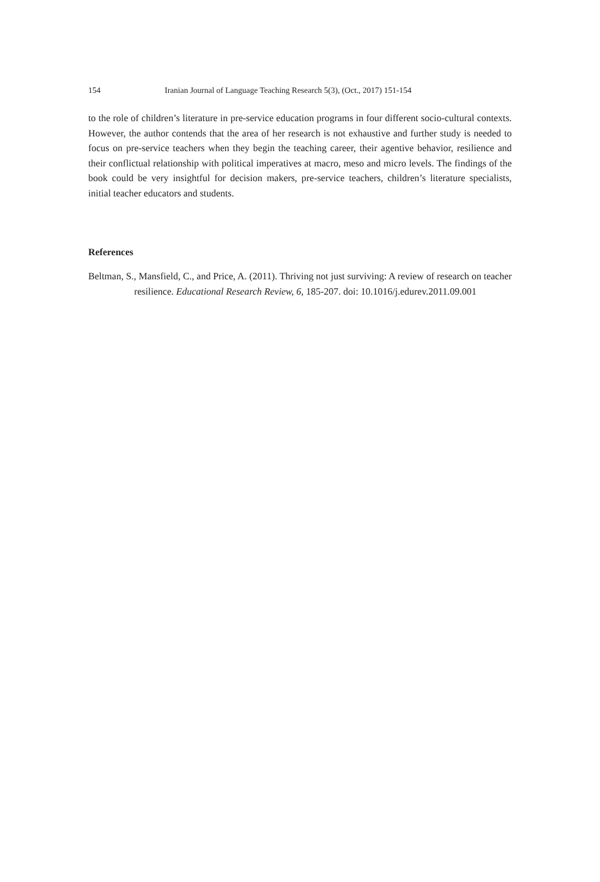154 Iranian Journal of Language Teaching Research 5(3), (Oct., 2017) 151-154
to the role of children’s literature in pre-service education programs in four different socio-cultural contexts. However, the author contends that the area of her research is not exhaustive and further study is needed to focus on pre-service teachers when they begin the teaching career, their agentive behavior, resilience and their conflictual relationship with political imperatives at macro, meso and micro levels. The findings of the book could be very insightful for decision makers, pre-service teachers, children’s literature specialists, initial teacher educators and students.
References
Beltman, S., Mansfield, C., and Price, A. (2011). Thriving not just surviving: A review of research on teacher resilience. Educational Research Review, 6, 185-207. doi: 10.1016/j.edurev.2011.09.001